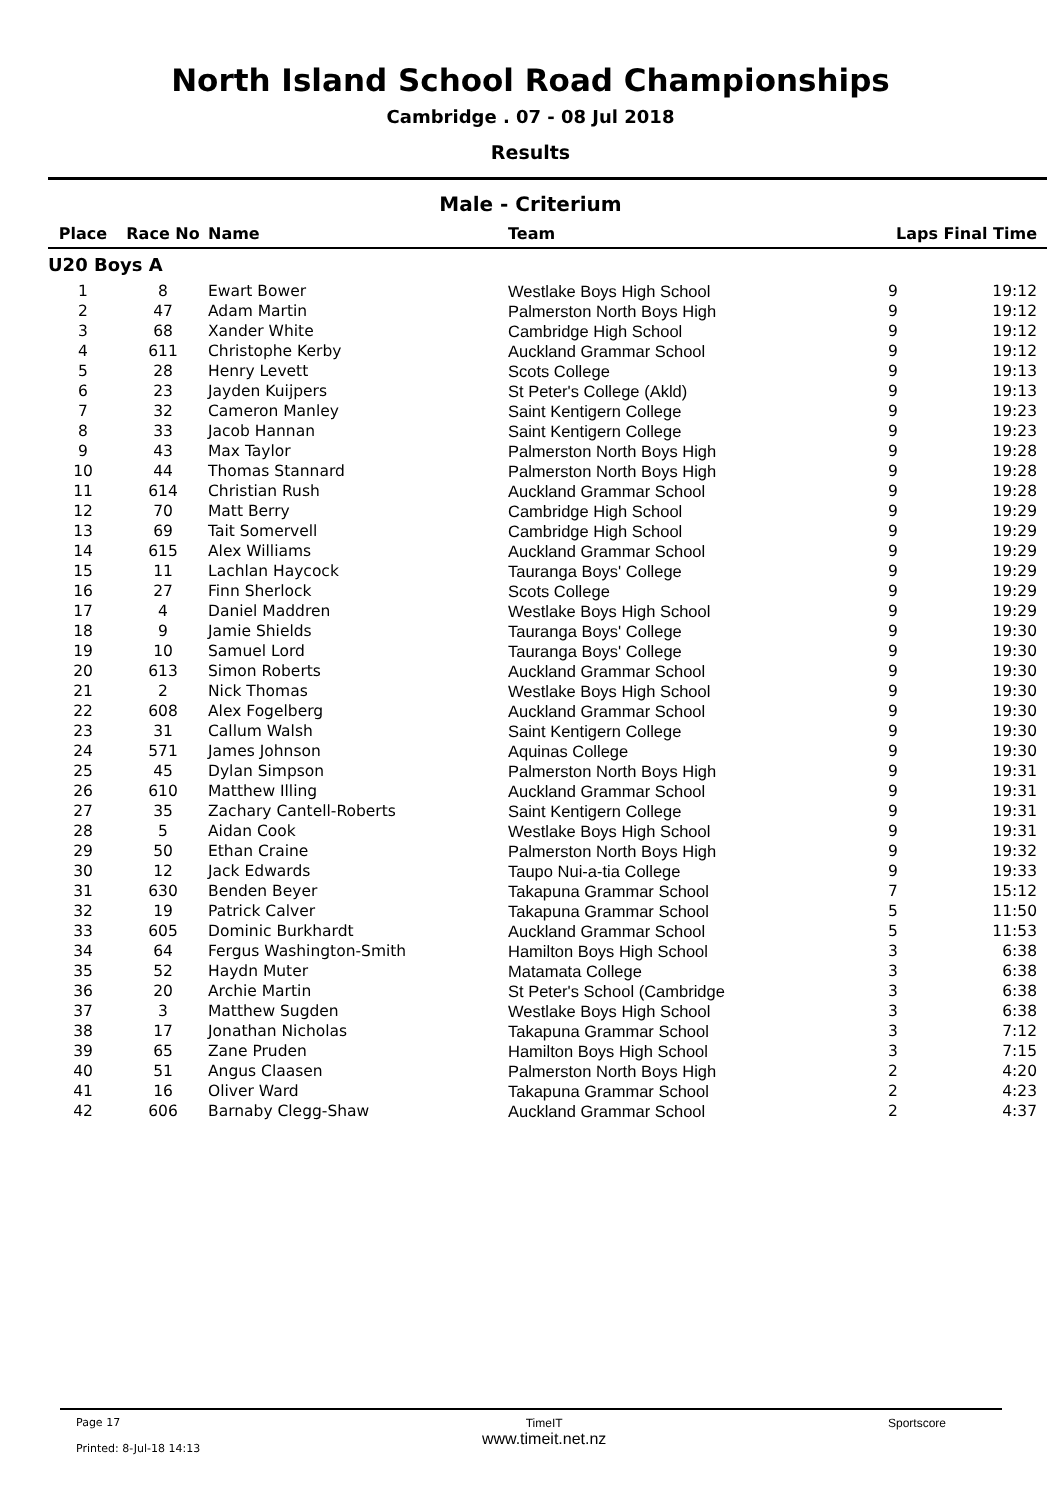North Island School Road Championships
Cambridge . 07 - 08 Jul 2018
Results
Male - Criterium
| Place | Race No | Name | Team | Laps | Final Time |
| --- | --- | --- | --- | --- | --- |
| U20 Boys A | | | | | |
| 1 | 8 | Ewart Bower | Westlake Boys High School | 9 | 19:12 |
| 2 | 47 | Adam Martin | Palmerston North Boys High | 9 | 19:12 |
| 3 | 68 | Xander White | Cambridge High School | 9 | 19:12 |
| 4 | 611 | Christophe Kerby | Auckland Grammar School | 9 | 19:12 |
| 5 | 28 | Henry Levett | Scots College | 9 | 19:13 |
| 6 | 23 | Jayden Kuijpers | St Peter's College (Akld) | 9 | 19:13 |
| 7 | 32 | Cameron Manley | Saint Kentigern College | 9 | 19:23 |
| 8 | 33 | Jacob Hannan | Saint Kentigern College | 9 | 19:23 |
| 9 | 43 | Max Taylor | Palmerston North Boys High | 9 | 19:28 |
| 10 | 44 | Thomas Stannard | Palmerston North Boys High | 9 | 19:28 |
| 11 | 614 | Christian Rush | Auckland Grammar School | 9 | 19:28 |
| 12 | 70 | Matt Berry | Cambridge High School | 9 | 19:29 |
| 13 | 69 | Tait Somervell | Cambridge High School | 9 | 19:29 |
| 14 | 615 | Alex Williams | Auckland Grammar School | 9 | 19:29 |
| 15 | 11 | Lachlan Haycock | Tauranga Boys' College | 9 | 19:29 |
| 16 | 27 | Finn Sherlock | Scots College | 9 | 19:29 |
| 17 | 4 | Daniel Maddren | Westlake Boys High School | 9 | 19:29 |
| 18 | 9 | Jamie Shields | Tauranga Boys' College | 9 | 19:30 |
| 19 | 10 | Samuel Lord | Tauranga Boys' College | 9 | 19:30 |
| 20 | 613 | Simon Roberts | Auckland Grammar School | 9 | 19:30 |
| 21 | 2 | Nick Thomas | Westlake Boys High School | 9 | 19:30 |
| 22 | 608 | Alex Fogelberg | Auckland Grammar School | 9 | 19:30 |
| 23 | 31 | Callum Walsh | Saint Kentigern College | 9 | 19:30 |
| 24 | 571 | James Johnson | Aquinas College | 9 | 19:30 |
| 25 | 45 | Dylan Simpson | Palmerston North Boys High | 9 | 19:31 |
| 26 | 610 | Matthew Illing | Auckland Grammar School | 9 | 19:31 |
| 27 | 35 | Zachary Cantell-Roberts | Saint Kentigern College | 9 | 19:31 |
| 28 | 5 | Aidan Cook | Westlake Boys High School | 9 | 19:31 |
| 29 | 50 | Ethan Craine | Palmerston North Boys High | 9 | 19:32 |
| 30 | 12 | Jack Edwards | Taupo Nui-a-tia College | 9 | 19:33 |
| 31 | 630 | Benden Beyer | Takapuna Grammar School | 7 | 15:12 |
| 32 | 19 | Patrick Calver | Takapuna Grammar School | 5 | 11:50 |
| 33 | 605 | Dominic Burkhardt | Auckland Grammar School | 5 | 11:53 |
| 34 | 64 | Fergus Washington-Smith | Hamilton Boys High School | 3 | 6:38 |
| 35 | 52 | Haydn Muter | Matamata College | 3 | 6:38 |
| 36 | 20 | Archie Martin | St Peter's School (Cambridge | 3 | 6:38 |
| 37 | 3 | Matthew Sugden | Westlake Boys High School | 3 | 6:38 |
| 38 | 17 | Jonathan Nicholas | Takapuna Grammar School | 3 | 7:12 |
| 39 | 65 | Zane Pruden | Hamilton Boys High School | 3 | 7:15 |
| 40 | 51 | Angus Claasen | Palmerston North Boys High | 2 | 4:20 |
| 41 | 16 | Oliver Ward | Takapuna Grammar School | 2 | 4:23 |
| 42 | 606 | Barnaby Clegg-Shaw | Auckland Grammar School | 2 | 4:37 |
Page 17
Printed: 8-Jul-18 14:13
TimeIT
www.timeit.net.nz
Sportscore